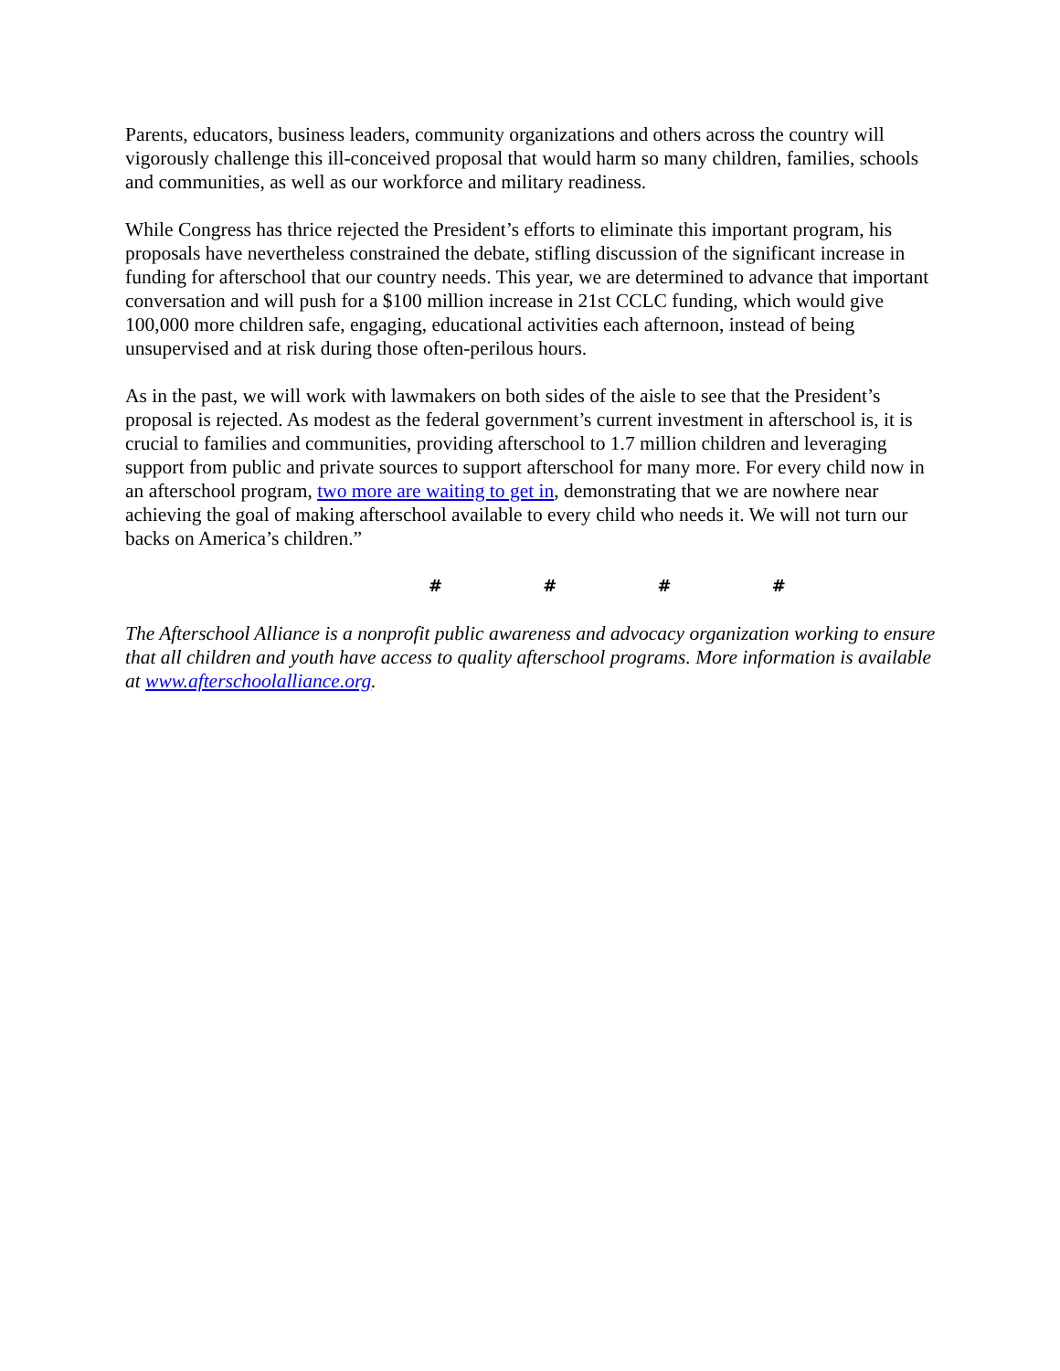Parents, educators, business leaders, community organizations and others across the country will vigorously challenge this ill-conceived proposal that would harm so many children, families, schools and communities, as well as our workforce and military readiness.
While Congress has thrice rejected the President’s efforts to eliminate this important program, his proposals have nevertheless constrained the debate, stifling discussion of the significant increase in funding for afterschool that our country needs. This year, we are determined to advance that important conversation and will push for a $100 million increase in 21st CCLC funding, which would give 100,000 more children safe, engaging, educational activities each afternoon, instead of being unsupervised and at risk during those often-perilous hours.
As in the past, we will work with lawmakers on both sides of the aisle to see that the President’s proposal is rejected. As modest as the federal government’s current investment in afterschool is, it is crucial to families and communities, providing afterschool to 1.7 million children and leveraging support from public and private sources to support afterschool for many more. For every child now in an afterschool program, two more are waiting to get in, demonstrating that we are nowhere near achieving the goal of making afterschool available to every child who needs it. We will not turn our backs on America’s children.”
# # # #
The Afterschool Alliance is a nonprofit public awareness and advocacy organization working to ensure that all children and youth have access to quality afterschool programs. More information is available at www.afterschoolalliance.org.